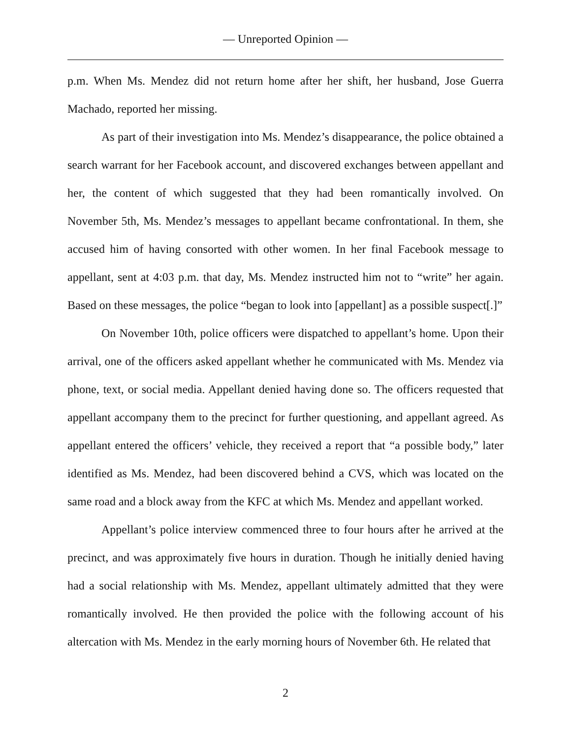— Unreported Opinion —
p.m. When Ms. Mendez did not return home after her shift, her husband, Jose Guerra Machado, reported her missing.
As part of their investigation into Ms. Mendez’s disappearance, the police obtained a search warrant for her Facebook account, and discovered exchanges between appellant and her, the content of which suggested that they had been romantically involved. On November 5th, Ms. Mendez’s messages to appellant became confrontational. In them, she accused him of having consorted with other women. In her final Facebook message to appellant, sent at 4:03 p.m. that day, Ms. Mendez instructed him not to “write” her again. Based on these messages, the police “began to look into [appellant] as a possible suspect[.]”
On November 10th, police officers were dispatched to appellant’s home. Upon their arrival, one of the officers asked appellant whether he communicated with Ms. Mendez via phone, text, or social media. Appellant denied having done so. The officers requested that appellant accompany them to the precinct for further questioning, and appellant agreed. As appellant entered the officers’ vehicle, they received a report that “a possible body,” later identified as Ms. Mendez, had been discovered behind a CVS, which was located on the same road and a block away from the KFC at which Ms. Mendez and appellant worked.
Appellant’s police interview commenced three to four hours after he arrived at the precinct, and was approximately five hours in duration. Though he initially denied having had a social relationship with Ms. Mendez, appellant ultimately admitted that they were romantically involved. He then provided the police with the following account of his altercation with Ms. Mendez in the early morning hours of November 6th. He related that
2